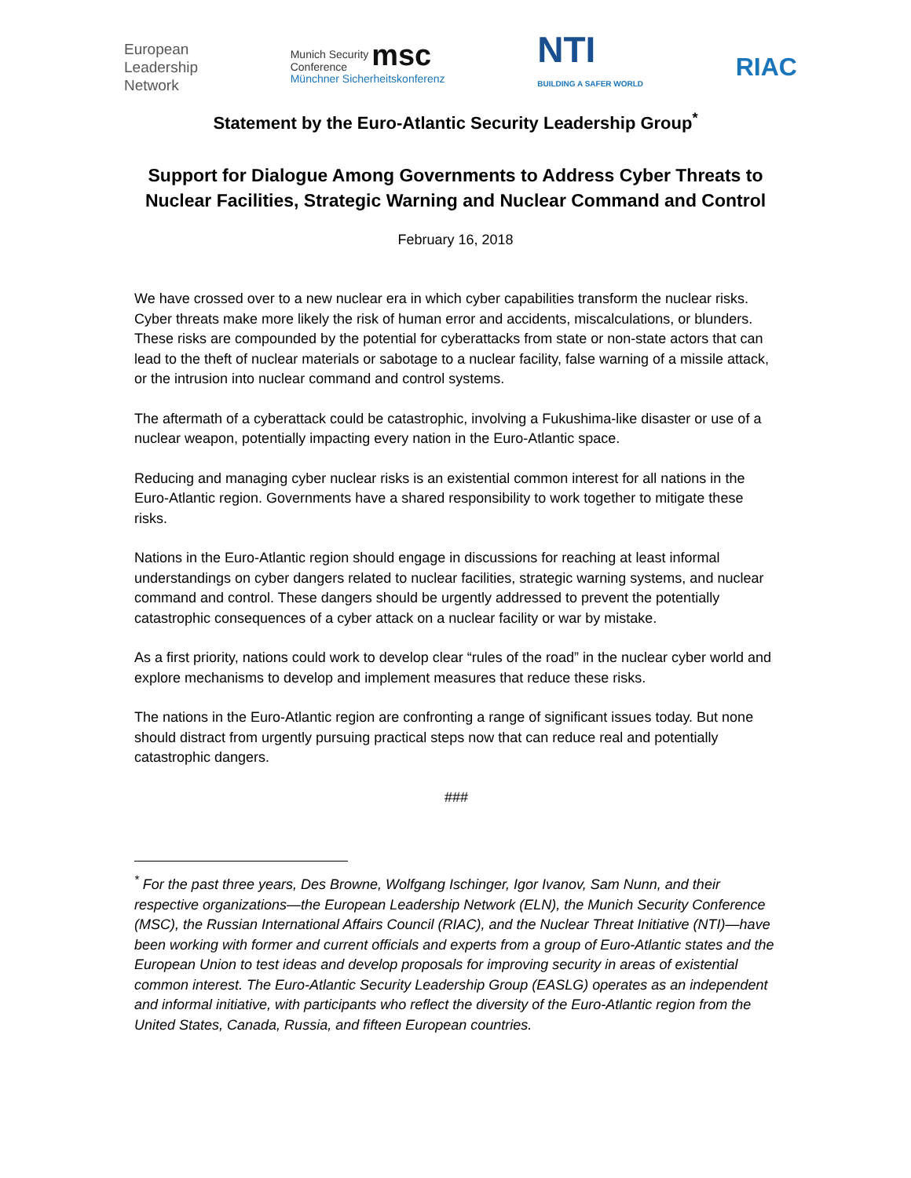European
Leadership
Network
Munich Security msc
Conference
Münchner Sicherheitskonferenz
NTI
BUILDING A SAFER WORLD
RIAC
Statement by the Euro-Atlantic Security Leadership Group<sup>*</sup>
Support for Dialogue Among Governments to Address Cyber Threats to
Nuclear Facilities, Strategic Warning and Nuclear Command and Control
February 16, 2018
We have crossed over to a new nuclear era in which cyber capabilities transform the nuclear risks. Cyber threats make more likely the risk of human error and accidents, miscalculations, or blunders. These risks are compounded by the potential for cyberattacks from state or non-state actors that can lead to the theft of nuclear materials or sabotage to a nuclear facility, false warning of a missile attack, or the intrusion into nuclear command and control systems.
The aftermath of a cyberattack could be catastrophic, involving a Fukushima-like disaster or use of a nuclear weapon, potentially impacting every nation in the Euro-Atlantic space.
Reducing and managing cyber nuclear risks is an existential common interest for all nations in the Euro-Atlantic region. Governments have a shared responsibility to work together to mitigate these risks.
Nations in the Euro-Atlantic region should engage in discussions for reaching at least informal understandings on cyber dangers related to nuclear facilities, strategic warning systems, and nuclear command and control. These dangers should be urgently addressed to prevent the potentially catastrophic consequences of a cyber attack on a nuclear facility or war by mistake.
As a first priority, nations could work to develop clear “rules of the road” in the nuclear cyber world and explore mechanisms to develop and implement measures that reduce these risks.
The nations in the Euro-Atlantic region are confronting a range of significant issues today. But none should distract from urgently pursuing practical steps now that can reduce real and potentially catastrophic dangers.
###
<sup>*</sup> For the past three years, Des Browne, Wolfgang Ischinger, Igor Ivanov, Sam Nunn, and their respective organizations—the European Leadership Network (ELN), the Munich Security Conference (MSC), the Russian International Affairs Council (RIAC), and the Nuclear Threat Initiative (NTI)—have been working with former and current officials and experts from a group of Euro-Atlantic states and the European Union to test ideas and develop proposals for improving security in areas of existential common interest. The Euro-Atlantic Security Leadership Group (EASLG) operates as an independent and informal initiative, with participants who reflect the diversity of the Euro-Atlantic region from the United States, Canada, Russia, and fifteen European countries.